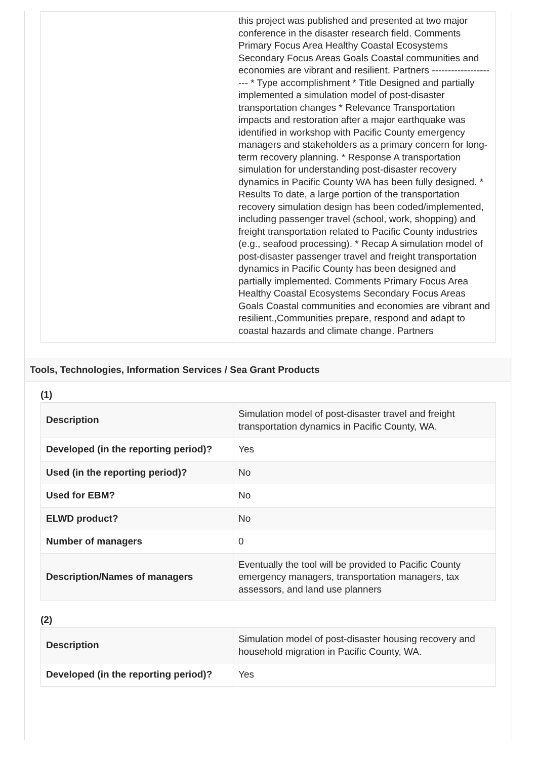| | this project was published and presented at two major conference in the disaster research field. Comments Primary Focus Area Healthy Coastal Ecosystems Secondary Focus Areas Goals Coastal communities and economies are vibrant and resilient. Partners --------------------- * Type accomplishment * Title Designed and partially implemented a simulation model of post-disaster transportation changes * Relevance Transportation impacts and restoration after a major earthquake was identified in workshop with Pacific County emergency managers and stakeholders as a primary concern for long-term recovery planning. * Response A transportation simulation for understanding post-disaster recovery dynamics in Pacific County WA has been fully designed. * Results To date, a large portion of the transportation recovery simulation design has been coded/implemented, including passenger travel (school, work, shopping) and freight transportation related to Pacific County industries (e.g., seafood processing). * Recap A simulation model of post-disaster passenger travel and freight transportation dynamics in Pacific County has been designed and partially implemented. Comments Primary Focus Area Healthy Coastal Ecosystems Secondary Focus Areas Goals Coastal communities and economies are vibrant and resilient.,Communities prepare, respond and adapt to coastal hazards and climate change. Partners |
Tools, Technologies, Information Services / Sea Grant Products
(1)
| Description | Simulation model of post-disaster travel and freight transportation dynamics in Pacific County, WA. |
| Developed (in the reporting period)? | Yes |
| Used (in the reporting period)? | No |
| Used for EBM? | No |
| ELWD product? | No |
| Number of managers | 0 |
| Description/Names of managers | Eventually the tool will be provided to Pacific County emergency managers, transportation managers, tax assessors, and land use planners |
(2)
| Description | Simulation model of post-disaster housing recovery and household migration in Pacific County, WA. |
| Developed (in the reporting period)? | Yes |